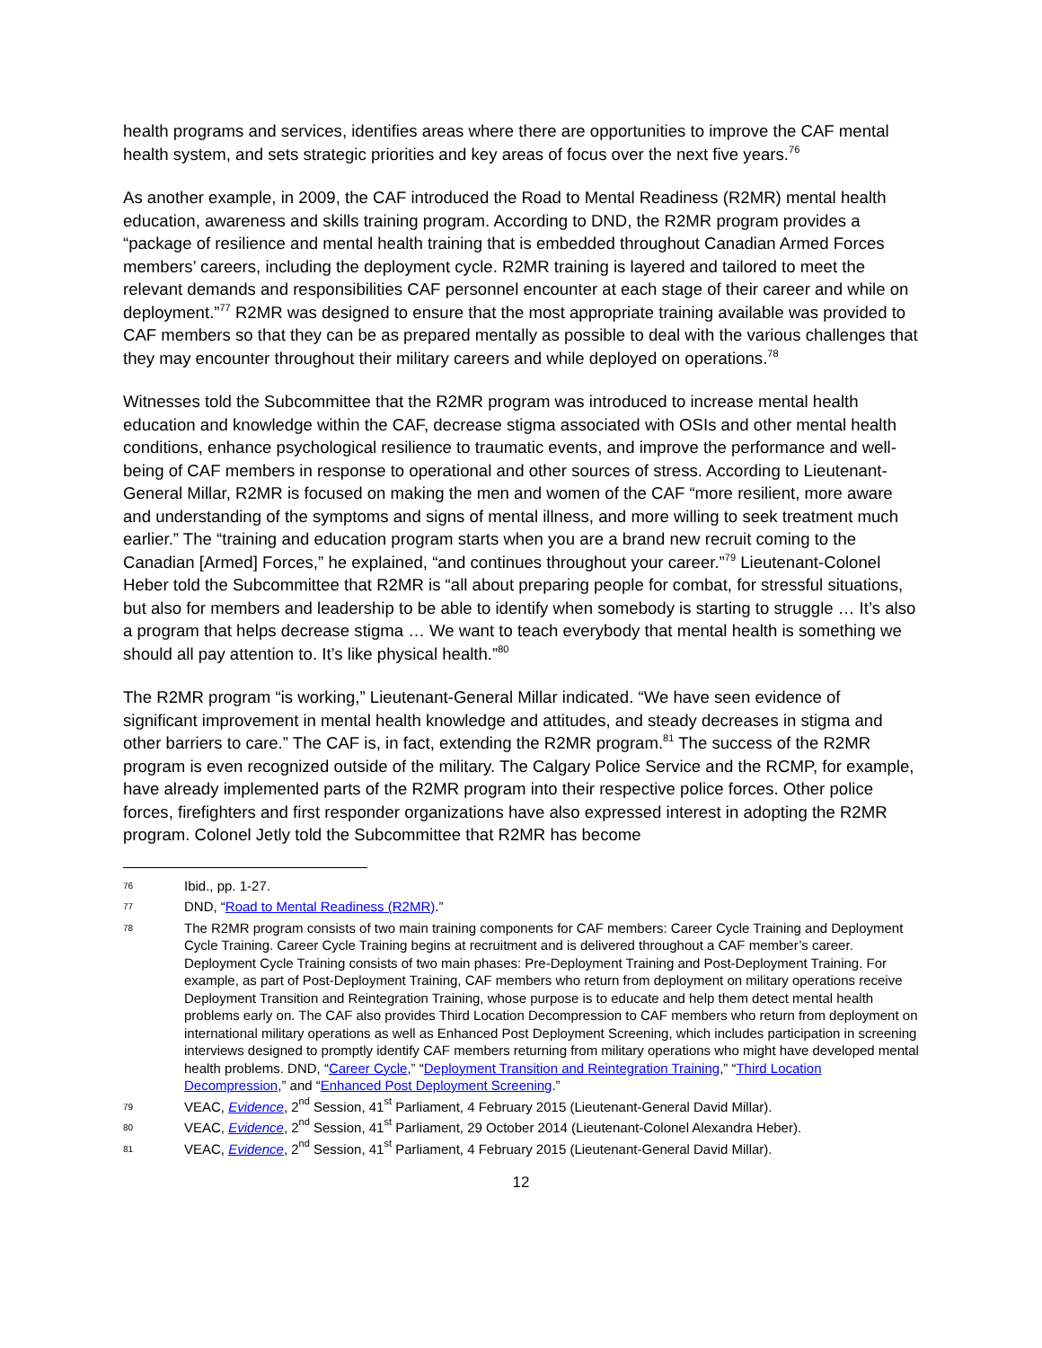health programs and services, identifies areas where there are opportunities to improve the CAF mental health system, and sets strategic priorities and key areas of focus over the next five years.<sup>76</sup>
As another example, in 2009, the CAF introduced the Road to Mental Readiness (R2MR) mental health education, awareness and skills training program. According to DND, the R2MR program provides a “package of resilience and mental health training that is embedded throughout Canadian Armed Forces members’ careers, including the deployment cycle. R2MR training is layered and tailored to meet the relevant demands and responsibilities CAF personnel encounter at each stage of their career and while on deployment.”<sup>77</sup> R2MR was designed to ensure that the most appropriate training available was provided to CAF members so that they can be as prepared mentally as possible to deal with the various challenges that they may encounter throughout their military careers and while deployed on operations.<sup>78</sup>
Witnesses told the Subcommittee that the R2MR program was introduced to increase mental health education and knowledge within the CAF, decrease stigma associated with OSIs and other mental health conditions, enhance psychological resilience to traumatic events, and improve the performance and well-being of CAF members in response to operational and other sources of stress. According to Lieutenant-General Millar, R2MR is focused on making the men and women of the CAF “more resilient, more aware and understanding of the symptoms and signs of mental illness, and more willing to seek treatment much earlier.” The “training and education program starts when you are a brand new recruit coming to the Canadian [Armed] Forces,” he explained, “and continues throughout your career.”<sup>79</sup> Lieutenant-Colonel Heber told the Subcommittee that R2MR is “all about preparing people for combat, for stressful situations, but also for members and leadership to be able to identify when somebody is starting to struggle … It’s also a program that helps decrease stigma … We want to teach everybody that mental health is something we should all pay attention to. It’s like physical health.”<sup>80</sup>
The R2MR program “is working,” Lieutenant-General Millar indicated. “We have seen evidence of significant improvement in mental health knowledge and attitudes, and steady decreases in stigma and other barriers to care.” The CAF is, in fact, extending the R2MR program.<sup>81</sup> The success of the R2MR program is even recognized outside of the military. The Calgary Police Service and the RCMP, for example, have already implemented parts of the R2MR program into their respective police forces. Other police forces, firefighters and first responder organizations have also expressed interest in adopting the R2MR program. Colonel Jetly told the Subcommittee that R2MR has become
76 Ibid., pp. 1-27.
77 DND, “Road to Mental Readiness (R2MR).”
78 The R2MR program consists of two main training components for CAF members: Career Cycle Training and Deployment Cycle Training. Career Cycle Training begins at recruitment and is delivered throughout a CAF member’s career. Deployment Cycle Training consists of two main phases: Pre-Deployment Training and Post-Deployment Training. For example, as part of Post-Deployment Training, CAF members who return from deployment on military operations receive Deployment Transition and Reintegration Training, whose purpose is to educate and help them detect mental health problems early on. The CAF also provides Third Location Decompression to CAF members who return from deployment on international military operations as well as Enhanced Post Deployment Screening, which includes participation in screening interviews designed to promptly identify CAF members returning from military operations who might have developed mental health problems. DND, “Career Cycle,” “Deployment Transition and Reintegration Training,” “Third Location Decompression,” and “Enhanced Post Deployment Screening.”
79 VEAC, Evidence, 2<sup>nd</sup> Session, 41<sup>st</sup> Parliament, 4 February 2015 (Lieutenant-General David Millar).
80 VEAC, Evidence, 2<sup>nd</sup> Session, 41<sup>st</sup> Parliament, 29 October 2014 (Lieutenant-Colonel Alexandra Heber).
81 VEAC, Evidence, 2<sup>nd</sup> Session, 41<sup>st</sup> Parliament, 4 February 2015 (Lieutenant-General David Millar).
12